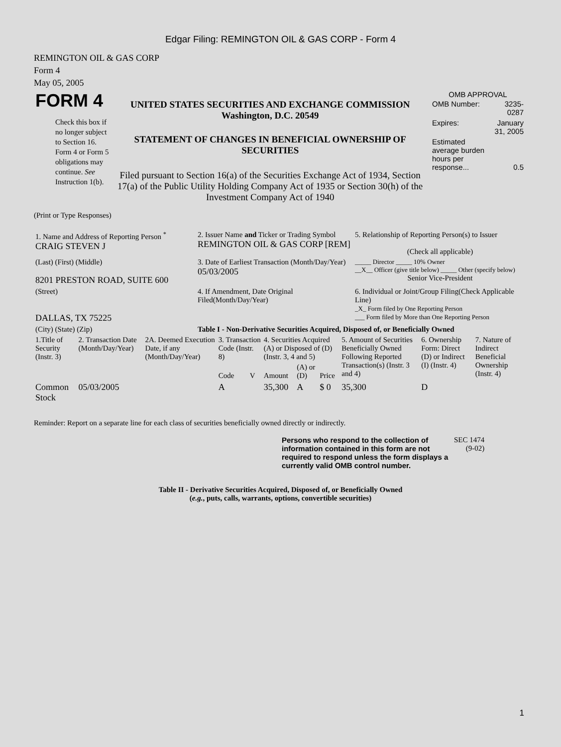Edgar Filing: REMINGTON OIL & GAS CORP - Form 4
REMINGTON OIL & GAS CORP
Form 4
May 05, 2005
| FORM 4 Check this box if no longer subject to Section 16. Form 4 or Form 5 obligations may continue. See Instruction 1(b). | UNITED STATES SECURITIES AND EXCHANGE COMMISSION Washington, D.C. 20549 STATEMENT OF CHANGES IN BENEFICIAL OWNERSHIP OF SECURITIES Filed pursuant to Section 16(a) of the Securities Exchange Act of 1934, Section 17(a) of the Public Utility Holding Company Act of 1935 or Section 30(h) of the Investment Company Act of 1940 | OMB APPROVAL / OMB Number: / 3235-0287 / / Expires: / January 31, 2005 / / Estimated average burden hours per response... / 0.5 / |
(Print or Type Responses)
| 1. Name and Address of Reporting Person <sup>*</sup> CRAIG STEVEN J | 2. Issuer Name and Ticker or Trading Symbol REMINGTON OIL & GAS CORP [REM] | 5. Relationship of Reporting Person(s) to Issuer (Check all applicable) |
| (Last) (First) (Middle) 8201 PRESTON ROAD, SUITE 600 | 3. Date of Earliest Transaction (Month/Day/Year) 05/03/2005 | _____ Director _____ 10% Owner __X__ Officer (give title below) _____ Other (specify below) Senior Vice-President |
| (Street) DALLAS, TX 75225 | 4. If Amendment, Date Original Filed(Month/Day/Year) | 6. Individual or Joint/Group Filing(Check Applicable Line) _X_ Form filed by One Reporting Person ___ Form filed by More than One Reporting Person |
| (City) (State) (Zip) | Table I - Non-Derivative Securities Acquired, Disposed of, or Beneficially Owned | |
| 1.Title of Security (Instr. 3) | 2. Transaction Date (Month/Day/Year) | 2A. Deemed Execution Date, if any (Month/Day/Year) | 3. Transaction Code (Instr. 8) | | 4. Securities Acquired (A) or Disposed of (D) (Instr. 3, 4 and 5) | | | 5. Amount of Securities Beneficially Owned Following Reported Transaction(s) (Instr. 3 and 4) | 6. Ownership Form: Direct (D) or Indirect (I) (Instr. 4) | 7. Nature of Indirect Beneficial Ownership (Instr. 4) |
| --- | --- | --- | --- | --- | --- | --- | --- | --- | --- | --- |
| | | | Code | V | Amount | (A) or (D) | Price | | | |
| Common Stock | 05/03/2005 | | A | | 35,300 | A | $ 0 | 35,300 | D | |
Reminder: Report on a separate line for each class of securities beneficially owned directly or indirectly.
| Persons who respond to the collection of information contained in this form are not required to respond unless the form displays a currently valid OMB control number. | SEC 1474 (9-02) |
Table II - Derivative Securities Acquired, Disposed of, or Beneficially Owned
(e.g., puts, calls, warrants, options, convertible securities)
1